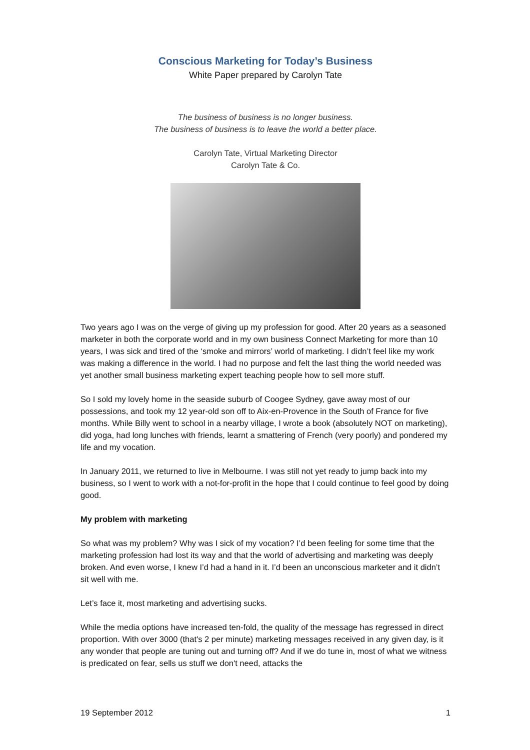Conscious Marketing for Today’s Business
White Paper prepared by Carolyn Tate
The business of business is no longer business.
The business of business is to leave the world a better place.
Carolyn Tate, Virtual Marketing Director
Carolyn Tate & Co.
Two years ago I was on the verge of giving up my profession for good. After 20 years as a seasoned marketer in both the corporate world and in my own business Connect Marketing for more than 10 years, I was sick and tired of the ‘smoke and mirrors’ world of marketing. I didn’t feel like my work was making a difference in the world. I had no purpose and felt the last thing the world needed was yet another small business marketing expert teaching people how to sell more stuff.
So I sold my lovely home in the seaside suburb of Coogee Sydney, gave away most of our possessions, and took my 12 year-old son off to Aix-en-Provence in the South of France for five months. While Billy went to school in a nearby village, I wrote a book (absolutely NOT on marketing), did yoga, had long lunches with friends, learnt a smattering of French (very poorly) and pondered my life and my vocation.
In January 2011, we returned to live in Melbourne. I was still not yet ready to jump back into my business, so I went to work with a not-for-profit in the hope that I could continue to feel good by doing good.
My problem with marketing
So what was my problem? Why was I sick of my vocation? I’d been feeling for some time that the marketing profession had lost its way and that the world of advertising and marketing was deeply broken. And even worse, I knew I’d had a hand in it. I’d been an unconscious marketer and it didn’t sit well with me.
Let’s face it, most marketing and advertising sucks.
While the media options have increased ten-fold, the quality of the message has regressed in direct proportion. With over 3000 (that's 2 per minute) marketing messages received in any given day, is it any wonder that people are tuning out and turning off? And if we do tune in, most of what we witness is predicated on fear, sells us stuff we don't need, attacks the
19 September 2012 1